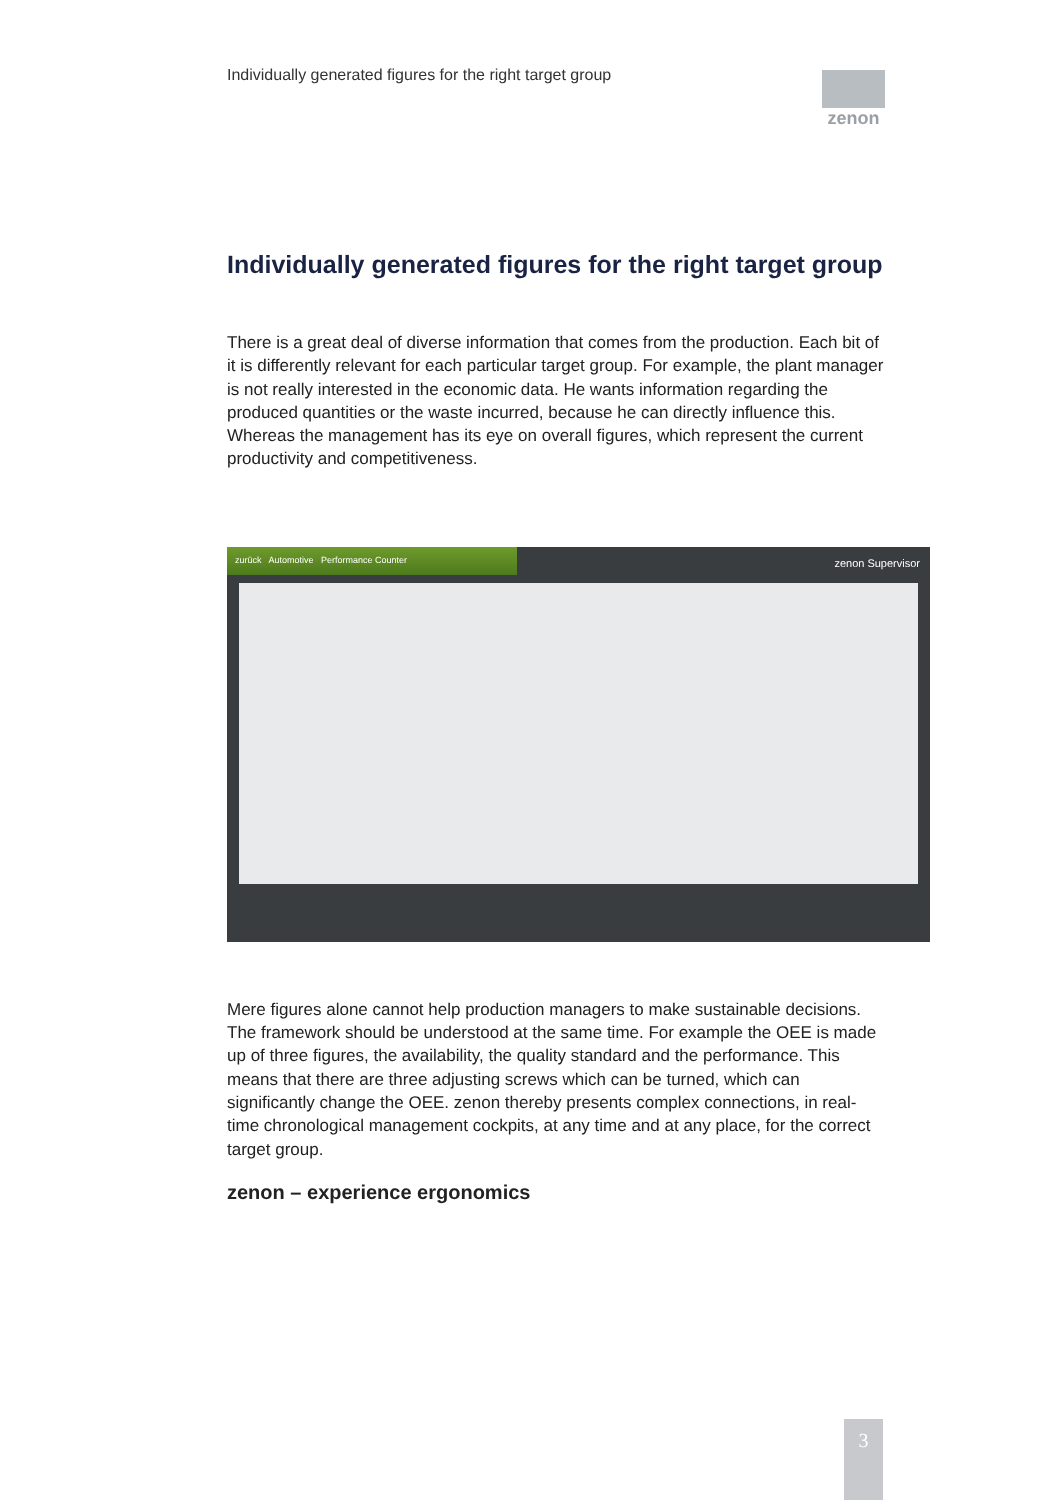Individually generated figures for the right target group
zenon
Individually generated figures for the right target group
There is a great deal of diverse information that comes from the production. Each bit of it is differently relevant for each particular target group. For example, the plant manager is not really interested in the economic data. He wants information regarding the produced quantities or the waste incurred, because he can directly influence this. Whereas the management has its eye on overall figures, which represent the current productivity and competitiveness.
zurück Automotive Performance Counter
zenon Supervisor
Mere figures alone cannot help production managers to make sustainable decisions. The framework should be understood at the same time. For example the OEE is made up of three figures, the availability, the quality standard and the performance. This means that there are three adjusting screws which can be turned, which can significantly change the OEE. zenon thereby presents complex connections, in real-time chronological management cockpits, at any time and at any place, for the correct target group.
zenon – experience ergonomics
3